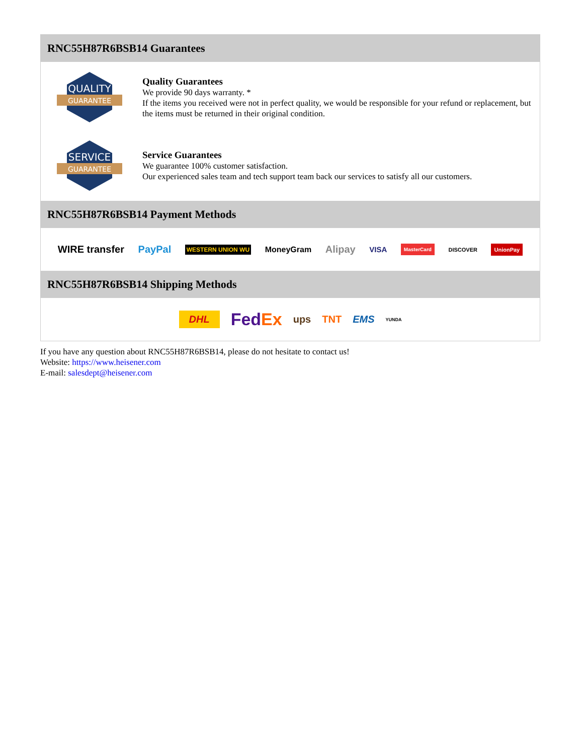RNC55H87R6BSB14 Guarantees
QUALITY
GUARANTEE
Quality Guarantees
We provide 90 days warranty. *
If the items you received were not in perfect quality, we would be responsible for your refund or replacement, but the items must be returned in their original condition.
SERVICE
GUARANTEE
Service Guarantees
We guarantee 100% customer satisfaction.
Our experienced sales team and tech support team back our services to satisfy all our customers.
RNC55H87R6BSB14 Payment Methods
WIRE transfer PayPal WESTERN UNION WU MoneyGram Alipay VISA MasterCard DISCOVER UnionPay
RNC55H87R6BSB14 Shipping Methods
DHL FedEx ups TNT EMS YUNDA
If you have any question about RNC55H87R6BSB14, please do not hesitate to contact us!
Website: https://www.heisener.com
E-mail: salesdept@heisener.com